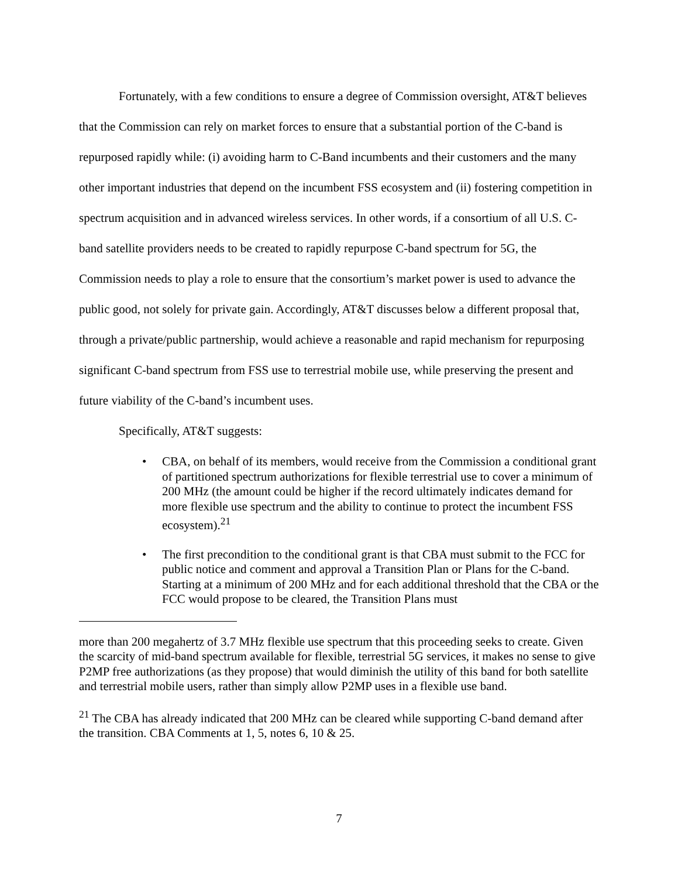Fortunately, with a few conditions to ensure a degree of Commission oversight, AT&T believes that the Commission can rely on market forces to ensure that a substantial portion of the C-band is repurposed rapidly while: (i) avoiding harm to C-Band incumbents and their customers and the many other important industries that depend on the incumbent FSS ecosystem and (ii) fostering competition in spectrum acquisition and in advanced wireless services. In other words, if a consortium of all U.S. C-band satellite providers needs to be created to rapidly repurpose C-band spectrum for 5G, the Commission needs to play a role to ensure that the consortium’s market power is used to advance the public good, not solely for private gain. Accordingly, AT&T discusses below a different proposal that, through a private/public partnership, would achieve a reasonable and rapid mechanism for repurposing significant C-band spectrum from FSS use to terrestrial mobile use, while preserving the present and future viability of the C-band’s incumbent uses.
Specifically, AT&T suggests:
• CBA, on behalf of its members, would receive from the Commission a conditional grant of partitioned spectrum authorizations for flexible terrestrial use to cover a minimum of 200 MHz (the amount could be higher if the record ultimately indicates demand for more flexible use spectrum and the ability to continue to protect the incumbent FSS ecosystem).<sup>21</sup>
• The first precondition to the conditional grant is that CBA must submit to the FCC for public notice and comment and approval a Transition Plan or Plans for the C-band. Starting at a minimum of 200 MHz and for each additional threshold that the CBA or the FCC would propose to be cleared, the Transition Plans must
more than 200 megahertz of 3.7 MHz flexible use spectrum that this proceeding seeks to create. Given the scarcity of mid-band spectrum available for flexible, terrestrial 5G services, it makes no sense to give P2MP free authorizations (as they propose) that would diminish the utility of this band for both satellite and terrestrial mobile users, rather than simply allow P2MP uses in a flexible use band.
<sup>21</sup> The CBA has already indicated that 200 MHz can be cleared while supporting C-band demand after the transition. CBA Comments at 1, 5, notes 6, 10 & 25.
7